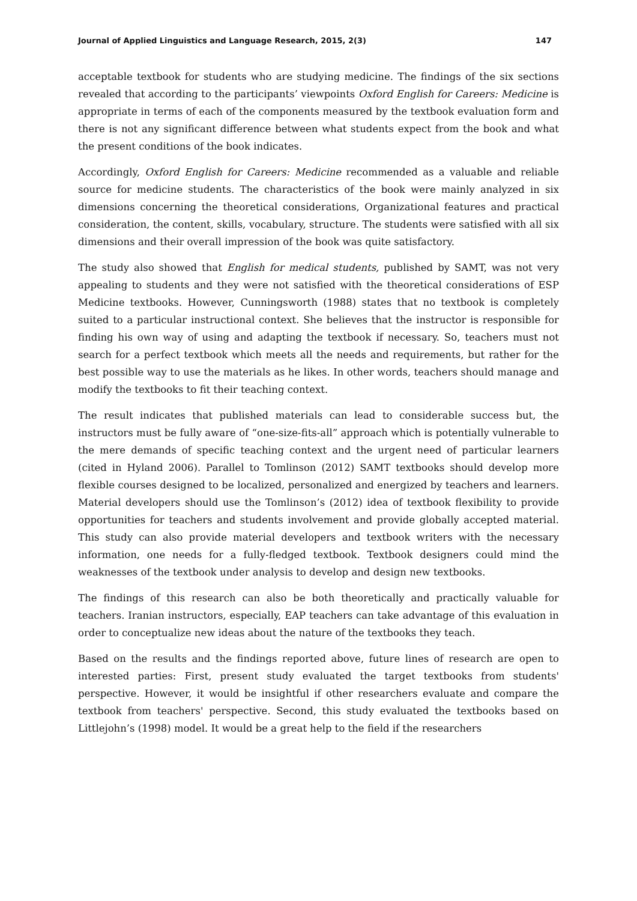Journal of Applied Linguistics and Language Research, 2015, 2(3) 147
acceptable textbook for students who are studying medicine. The findings of the six sections revealed that according to the participants’ viewpoints Oxford English for Careers: Medicine is appropriate in terms of each of the components measured by the textbook evaluation form and there is not any significant difference between what students expect from the book and what the present conditions of the book indicates.
Accordingly, Oxford English for Careers: Medicine recommended as a valuable and reliable source for medicine students. The characteristics of the book were mainly analyzed in six dimensions concerning the theoretical considerations, Organizational features and practical consideration, the content, skills, vocabulary, structure. The students were satisfied with all six dimensions and their overall impression of the book was quite satisfactory.
The study also showed that English for medical students, published by SAMT, was not very appealing to students and they were not satisfied with the theoretical considerations of ESP Medicine textbooks. However, Cunningsworth (1988) states that no textbook is completely suited to a particular instructional context. She believes that the instructor is responsible for finding his own way of using and adapting the textbook if necessary. So, teachers must not search for a perfect textbook which meets all the needs and requirements, but rather for the best possible way to use the materials as he likes. In other words, teachers should manage and modify the textbooks to fit their teaching context.
The result indicates that published materials can lead to considerable success but, the instructors must be fully aware of “one-size-fits-all” approach which is potentially vulnerable to the mere demands of specific teaching context and the urgent need of particular learners (cited in Hyland 2006). Parallel to Tomlinson (2012) SAMT textbooks should develop more flexible courses designed to be localized, personalized and energized by teachers and learners. Material developers should use the Tomlinson’s (2012) idea of textbook flexibility to provide opportunities for teachers and students involvement and provide globally accepted material. This study can also provide material developers and textbook writers with the necessary information, one needs for a fully-fledged textbook. Textbook designers could mind the weaknesses of the textbook under analysis to develop and design new textbooks.
The findings of this research can also be both theoretically and practically valuable for teachers. Iranian instructors, especially, EAP teachers can take advantage of this evaluation in order to conceptualize new ideas about the nature of the textbooks they teach.
Based on the results and the findings reported above, future lines of research are open to interested parties: First, present study evaluated the target textbooks from students' perspective. However, it would be insightful if other researchers evaluate and compare the textbook from teachers' perspective. Second, this study evaluated the textbooks based on Littlejohn’s (1998) model. It would be a great help to the field if the researchers